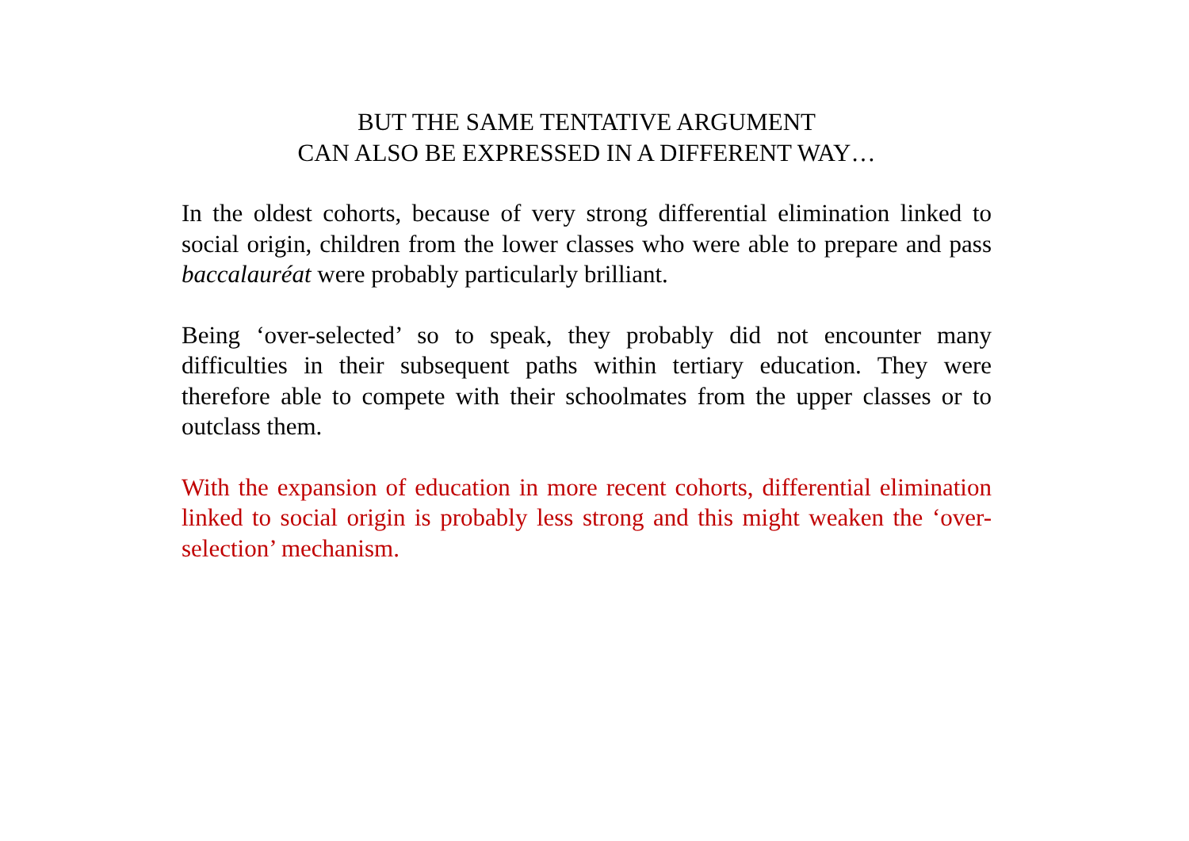BUT THE SAME TENTATIVE ARGUMENT
CAN ALSO BE EXPRESSED IN A DIFFERENT WAY…
In the oldest cohorts, because of very strong differential elimination linked to social origin, children from the lower classes who were able to prepare and pass baccalauréat were probably particularly brilliant.
Being ‘over-selected’ so to speak, they probably did not encounter many difficulties in their subsequent paths within tertiary education. They were therefore able to compete with their schoolmates from the upper classes or to outclass them.
With the expansion of education in more recent cohorts, differential elimination linked to social origin is probably less strong and this might weaken the ‘over-selection’ mechanism.